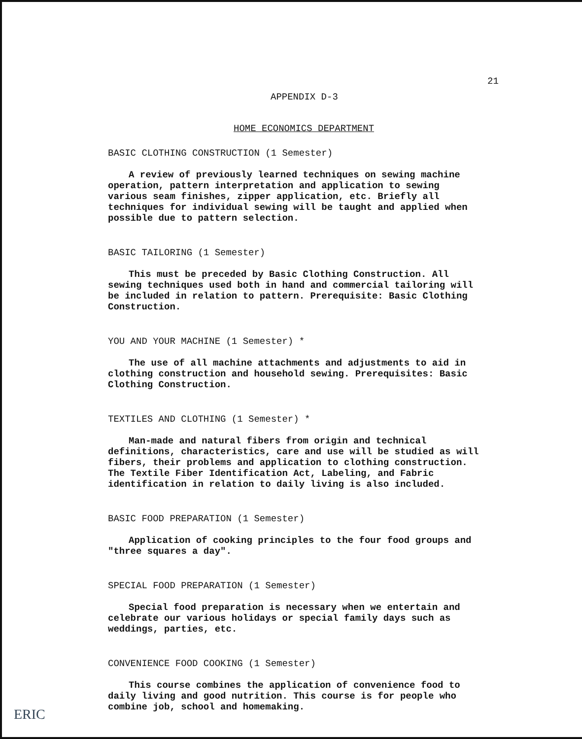21
APPENDIX D-3
HOME ECONOMICS DEPARTMENT
BASIC CLOTHING CONSTRUCTION (1 Semester)
A review of previously learned techniques on sewing machine operation, pattern interpretation and application to sewing various seam finishes, zipper application, etc. Briefly all techniques for individual sewing will be taught and applied when possible due to pattern selection.
BASIC TAILORING (1 Semester)
This must be preceded by Basic Clothing Construction. All sewing techniques used both in hand and commercial tailoring will be included in relation to pattern. Prerequisite: Basic Clothing Construction.
YOU AND YOUR MACHINE (1 Semester) *
The use of all machine attachments and adjustments to aid in clothing construction and household sewing. Prerequisites: Basic Clothing Construction.
TEXTILES AND CLOTHING (1 Semester) *
Man-made and natural fibers from origin and technical definitions, characteristics, care and use will be studied as will fibers, their problems and application to clothing construction. The Textile Fiber Identification Act, Labeling, and Fabric identification in relation to daily living is also included.
BASIC FOOD PREPARATION (1 Semester)
Application of cooking principles to the four food groups and "three squares a day".
SPECIAL FOOD PREPARATION (1 Semester)
Special food preparation is necessary when we entertain and celebrate our various holidays or special family days such as weddings, parties, etc.
CONVENIENCE FOOD COOKING (1 Semester)
This course combines the application of convenience food to daily living and good nutrition. This course is for people who combine job, school and homemaking.
ERIC